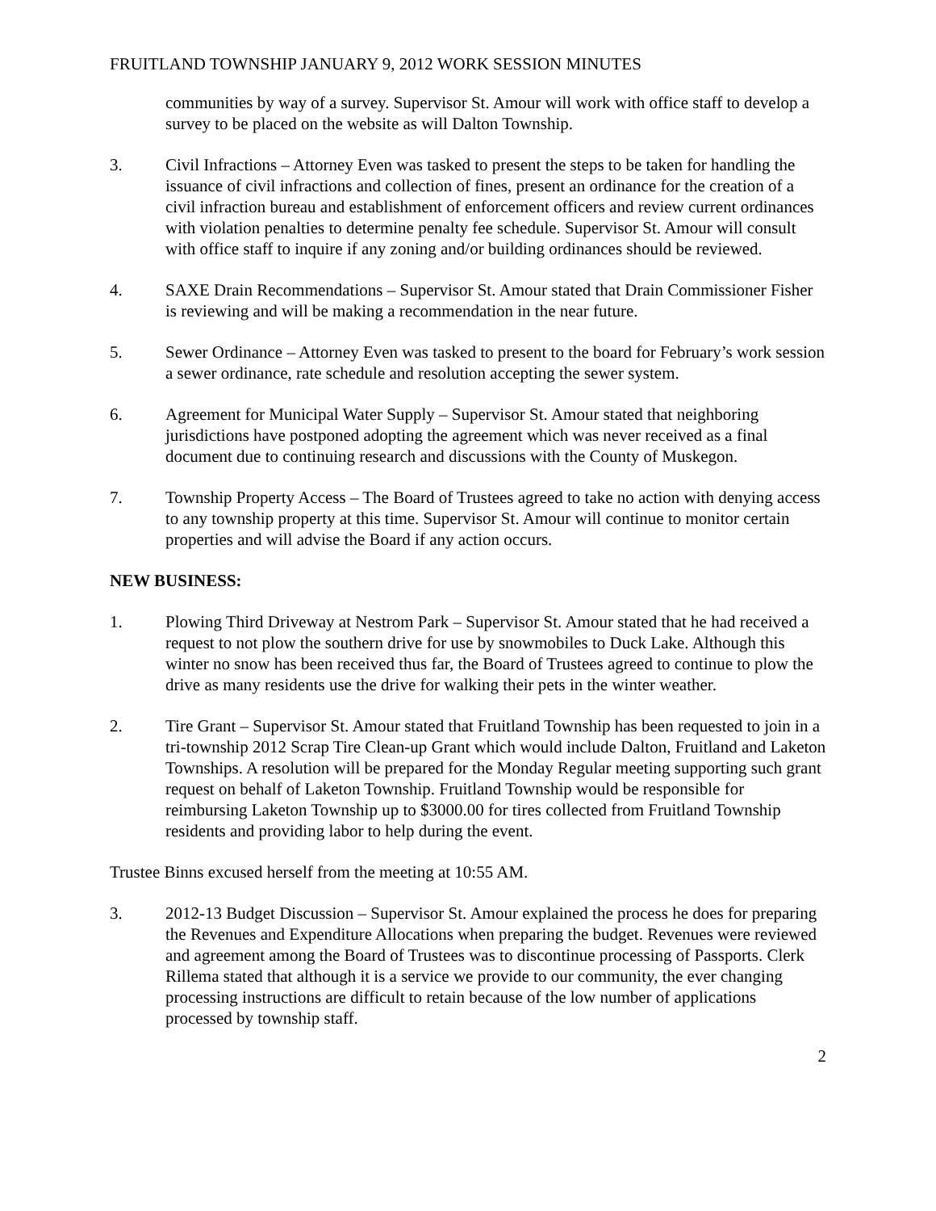FRUITLAND TOWNSHIP JANUARY 9, 2012 WORK SESSION MINUTES
communities by way of a survey. Supervisor St. Amour will work with office staff to develop a survey to be placed on the website as will Dalton Township.
3. Civil Infractions – Attorney Even was tasked to present the steps to be taken for handling the issuance of civil infractions and collection of fines, present an ordinance for the creation of a civil infraction bureau and establishment of enforcement officers and review current ordinances with violation penalties to determine penalty fee schedule. Supervisor St. Amour will consult with office staff to inquire if any zoning and/or building ordinances should be reviewed.
4. SAXE Drain Recommendations – Supervisor St. Amour stated that Drain Commissioner Fisher is reviewing and will be making a recommendation in the near future.
5. Sewer Ordinance – Attorney Even was tasked to present to the board for February’s work session a sewer ordinance, rate schedule and resolution accepting the sewer system.
6. Agreement for Municipal Water Supply – Supervisor St. Amour stated that neighboring jurisdictions have postponed adopting the agreement which was never received as a final document due to continuing research and discussions with the County of Muskegon.
7. Township Property Access – The Board of Trustees agreed to take no action with denying access to any township property at this time. Supervisor St. Amour will continue to monitor certain properties and will advise the Board if any action occurs.
NEW BUSINESS:
1. Plowing Third Driveway at Nestrom Park – Supervisor St. Amour stated that he had received a request to not plow the southern drive for use by snowmobiles to Duck Lake. Although this winter no snow has been received thus far, the Board of Trustees agreed to continue to plow the drive as many residents use the drive for walking their pets in the winter weather.
2. Tire Grant – Supervisor St. Amour stated that Fruitland Township has been requested to join in a tri-township 2012 Scrap Tire Clean-up Grant which would include Dalton, Fruitland and Laketon Townships. A resolution will be prepared for the Monday Regular meeting supporting such grant request on behalf of Laketon Township. Fruitland Township would be responsible for reimbursing Laketon Township up to $3000.00 for tires collected from Fruitland Township residents and providing labor to help during the event.
Trustee Binns excused herself from the meeting at 10:55 AM.
3. 2012-13 Budget Discussion – Supervisor St. Amour explained the process he does for preparing the Revenues and Expenditure Allocations when preparing the budget. Revenues were reviewed and agreement among the Board of Trustees was to discontinue processing of Passports. Clerk Rillema stated that although it is a service we provide to our community, the ever changing processing instructions are difficult to retain because of the low number of applications processed by township staff.
2